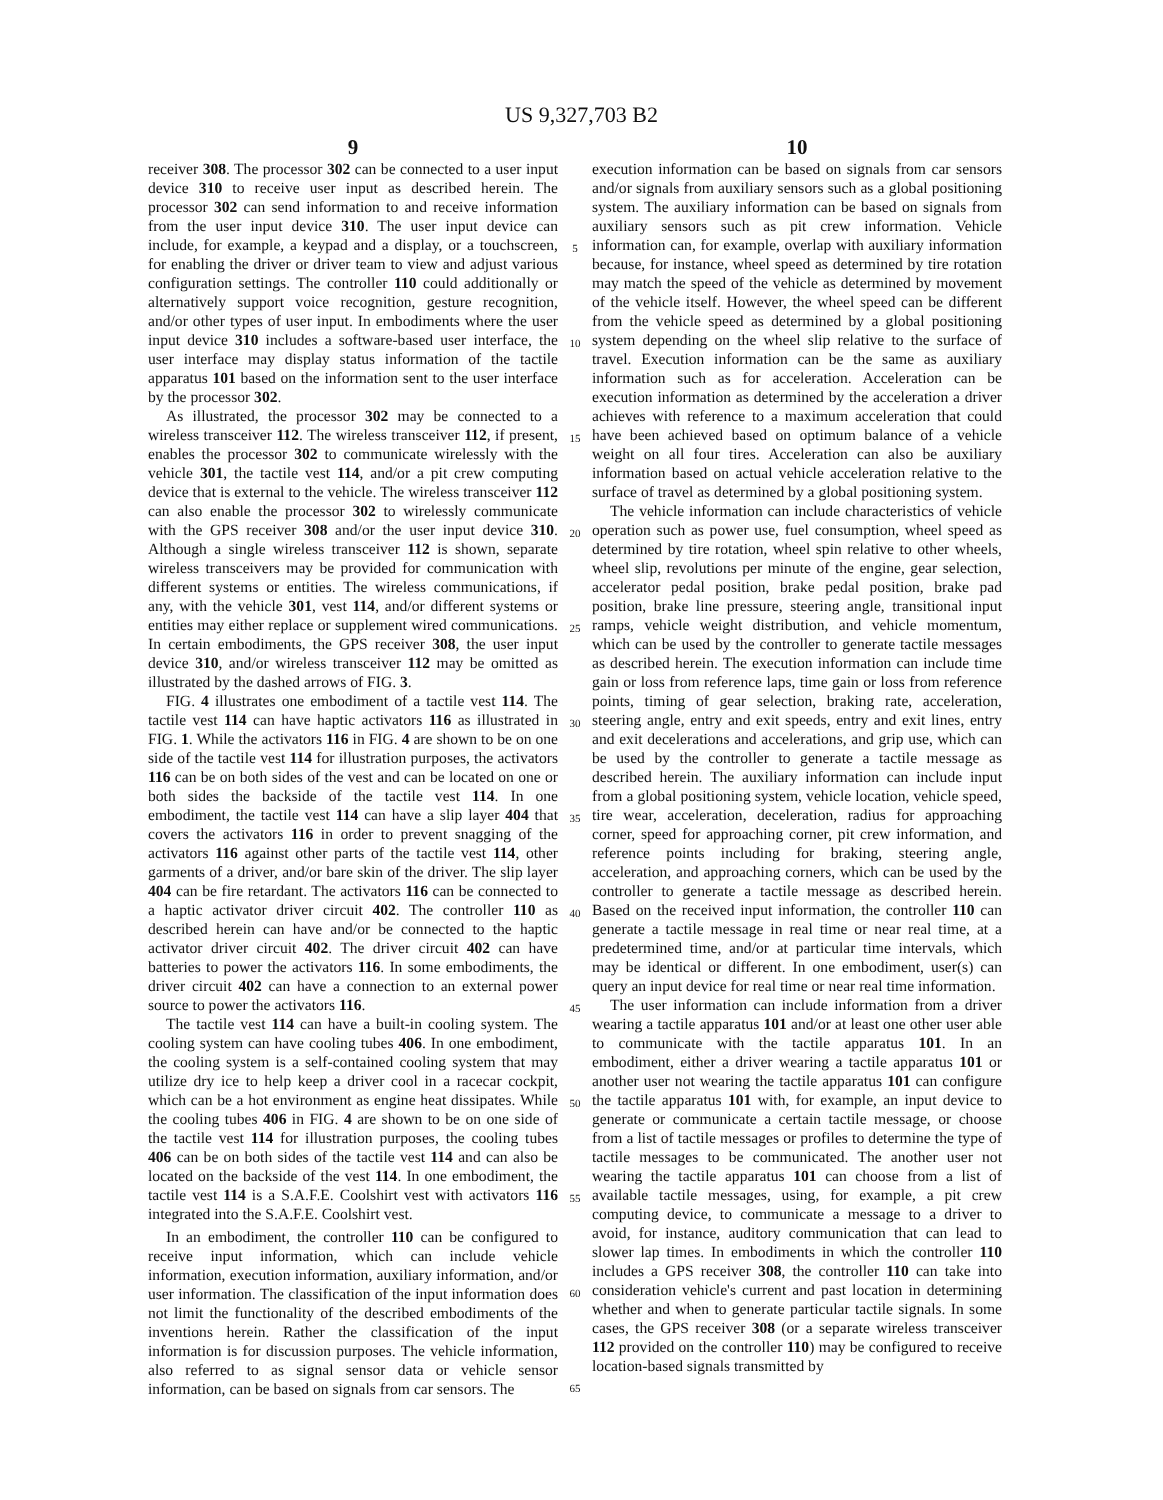US 9,327,703 B2
9
receiver 308. The processor 302 can be connected to a user input device 310 to receive user input as described herein. The processor 302 can send information to and receive information from the user input device 310. The user input device can include, for example, a keypad and a display, or a touchscreen, for enabling the driver or driver team to view and adjust various configuration settings. The controller 110 could additionally or alternatively support voice recognition, gesture recognition, and/or other types of user input. In embodiments where the user input device 310 includes a software-based user interface, the user interface may display status information of the tactile apparatus 101 based on the information sent to the user interface by the processor 302.
As illustrated, the processor 302 may be connected to a wireless transceiver 112. The wireless transceiver 112, if present, enables the processor 302 to communicate wirelessly with the vehicle 301, the tactile vest 114, and/or a pit crew computing device that is external to the vehicle. The wireless transceiver 112 can also enable the processor 302 to wirelessly communicate with the GPS receiver 308 and/or the user input device 310. Although a single wireless transceiver 112 is shown, separate wireless transceivers may be provided for communication with different systems or entities. The wireless communications, if any, with the vehicle 301, vest 114, and/or different systems or entities may either replace or supplement wired communications. In certain embodiments, the GPS receiver 308, the user input device 310, and/or wireless transceiver 112 may be omitted as illustrated by the dashed arrows of FIG. 3.
FIG. 4 illustrates one embodiment of a tactile vest 114. The tactile vest 114 can have haptic activators 116 as illustrated in FIG. 1. While the activators 116 in FIG. 4 are shown to be on one side of the tactile vest 114 for illustration purposes, the activators 116 can be on both sides of the vest and can be located on one or both sides the backside of the tactile vest 114. In one embodiment, the tactile vest 114 can have a slip layer 404 that covers the activators 116 in order to prevent snagging of the activators 116 against other parts of the tactile vest 114, other garments of a driver, and/or bare skin of the driver. The slip layer 404 can be fire retardant. The activators 116 can be connected to a haptic activator driver circuit 402. The controller 110 as described herein can have and/or be connected to the haptic activator driver circuit 402. The driver circuit 402 can have batteries to power the activators 116. In some embodiments, the driver circuit 402 can have a connection to an external power source to power the activators 116.
The tactile vest 114 can have a built-in cooling system. The cooling system can have cooling tubes 406. In one embodiment, the cooling system is a self-contained cooling system that may utilize dry ice to help keep a driver cool in a racecar cockpit, which can be a hot environment as engine heat dissipates. While the cooling tubes 406 in FIG. 4 are shown to be on one side of the tactile vest 114 for illustration purposes, the cooling tubes 406 can be on both sides of the tactile vest 114 and can also be located on the backside of the vest 114. In one embodiment, the tactile vest 114 is a S.A.F.E. Coolshirt vest with activators 116 integrated into the S.A.F.E. Coolshirt vest.
In an embodiment, the controller 110 can be configured to receive input information, which can include vehicle information, execution information, auxiliary information, and/or user information. The classification of the input information does not limit the functionality of the described embodiments of the inventions herein. Rather the classification of the input information is for discussion purposes. The vehicle information, also referred to as signal sensor data or vehicle sensor information, can be based on signals from car sensors. The
5
10
15
20
25
30
35
40
45
50
55
60
65
10
execution information can be based on signals from car sensors and/or signals from auxiliary sensors such as a global positioning system. The auxiliary information can be based on signals from auxiliary sensors such as pit crew information. Vehicle information can, for example, overlap with auxiliary information because, for instance, wheel speed as determined by tire rotation may match the speed of the vehicle as determined by movement of the vehicle itself. However, the wheel speed can be different from the vehicle speed as determined by a global positioning system depending on the wheel slip relative to the surface of travel. Execution information can be the same as auxiliary information such as for acceleration. Acceleration can be execution information as determined by the acceleration a driver achieves with reference to a maximum acceleration that could have been achieved based on optimum balance of a vehicle weight on all four tires. Acceleration can also be auxiliary information based on actual vehicle acceleration relative to the surface of travel as determined by a global positioning system.
The vehicle information can include characteristics of vehicle operation such as power use, fuel consumption, wheel speed as determined by tire rotation, wheel spin relative to other wheels, wheel slip, revolutions per minute of the engine, gear selection, accelerator pedal position, brake pedal position, brake pad position, brake line pressure, steering angle, transitional input ramps, vehicle weight distribution, and vehicle momentum, which can be used by the controller to generate tactile messages as described herein. The execution information can include time gain or loss from reference laps, time gain or loss from reference points, timing of gear selection, braking rate, acceleration, steering angle, entry and exit speeds, entry and exit lines, entry and exit decelerations and accelerations, and grip use, which can be used by the controller to generate a tactile message as described herein. The auxiliary information can include input from a global positioning system, vehicle location, vehicle speed, tire wear, acceleration, deceleration, radius for approaching corner, speed for approaching corner, pit crew information, and reference points including for braking, steering angle, acceleration, and approaching corners, which can be used by the controller to generate a tactile message as described herein. Based on the received input information, the controller 110 can generate a tactile message in real time or near real time, at a predetermined time, and/or at particular time intervals, which may be identical or different. In one embodiment, user(s) can query an input device for real time or near real time information.
The user information can include information from a driver wearing a tactile apparatus 101 and/or at least one other user able to communicate with the tactile apparatus 101. In an embodiment, either a driver wearing a tactile apparatus 101 or another user not wearing the tactile apparatus 101 can configure the tactile apparatus 101 with, for example, an input device to generate or communicate a certain tactile message, or choose from a list of tactile messages or profiles to determine the type of tactile messages to be communicated. The another user not wearing the tactile apparatus 101 can choose from a list of available tactile messages, using, for example, a pit crew computing device, to communicate a message to a driver to avoid, for instance, auditory communication that can lead to slower lap times. In embodiments in which the controller 110 includes a GPS receiver 308, the controller 110 can take into consideration vehicle's current and past location in determining whether and when to generate particular tactile signals. In some cases, the GPS receiver 308 (or a separate wireless transceiver 112 provided on the controller 110) may be configured to receive location-based signals transmitted by